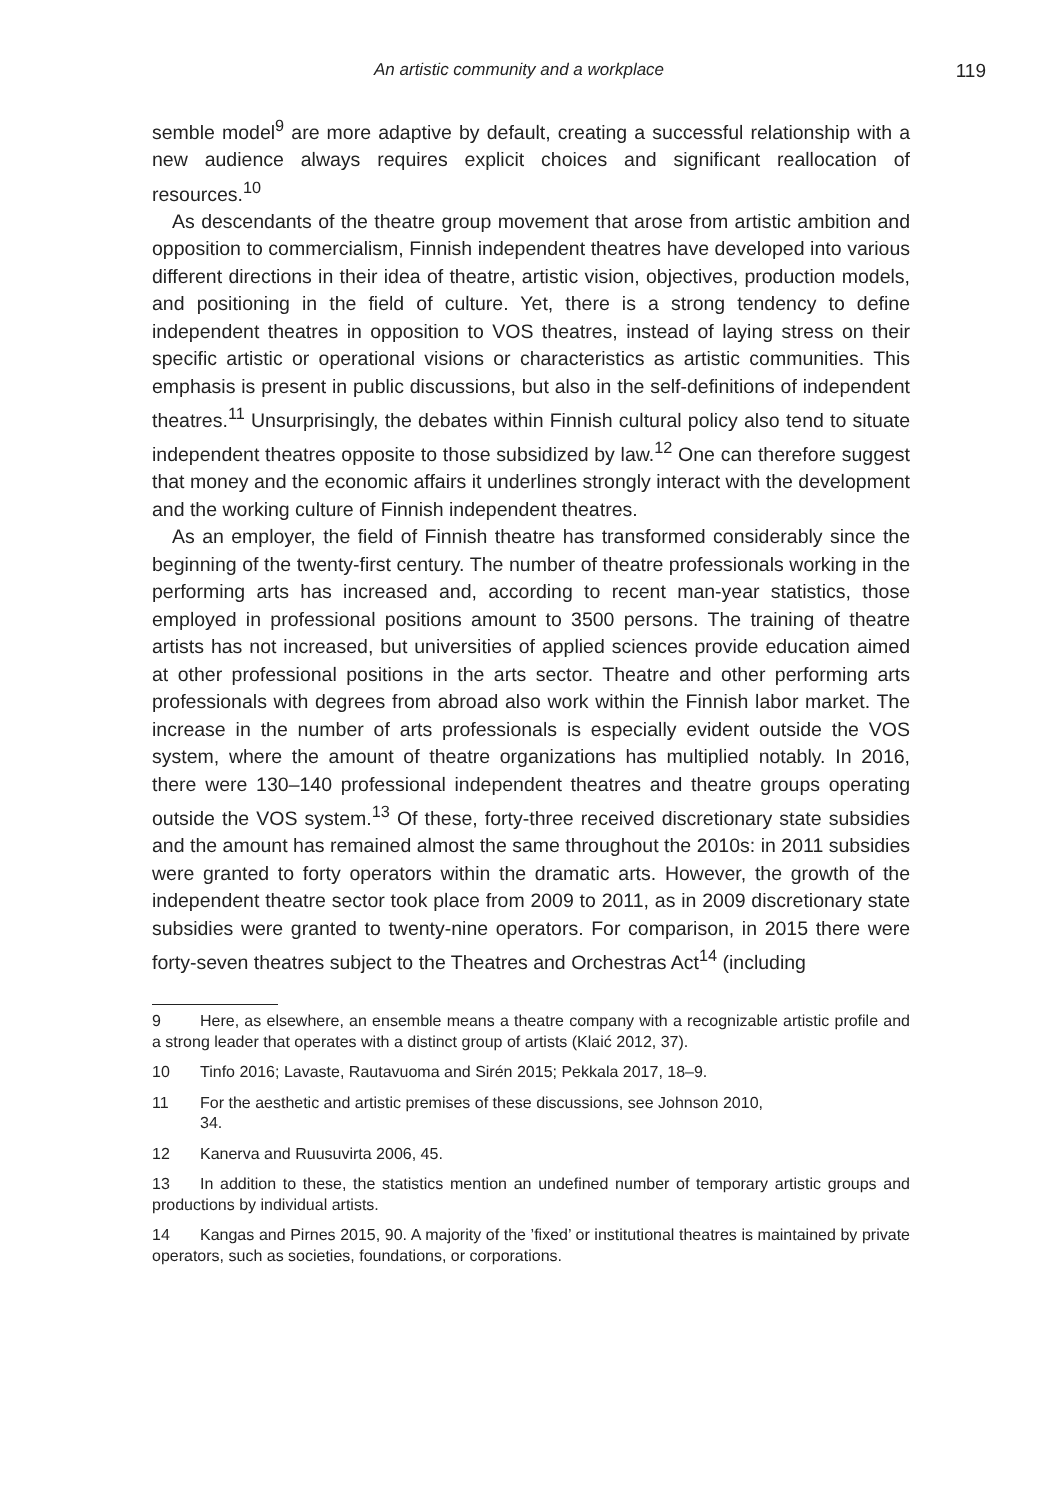An artistic community and a workplace 119
semble model<sup>9</sup> are more adaptive by default, creating a successful relationship with a new audience always requires explicit choices and significant reallocation of resources.<sup>10</sup>
As descendants of the theatre group movement that arose from artistic ambition and opposition to commercialism, Finnish independent theatres have developed into various different directions in their idea of theatre, artistic vision, objectives, production models, and positioning in the field of culture. Yet, there is a strong tendency to define independent theatres in opposition to VOS theatres, instead of laying stress on their specific artistic or operational visions or characteristics as artistic communities. This emphasis is present in public discussions, but also in the self-definitions of independent theatres.<sup>11</sup> Unsurprisingly, the debates within Finnish cultural policy also tend to situate independent theatres opposite to those subsidized by law.<sup>12</sup> One can therefore suggest that money and the economic affairs it underlines strongly interact with the development and the working culture of Finnish independent theatres.
As an employer, the field of Finnish theatre has transformed considerably since the beginning of the twenty-first century. The number of theatre professionals working in the performing arts has increased and, according to recent man-year statistics, those employed in professional positions amount to 3500 persons. The training of theatre artists has not increased, but universities of applied sciences provide education aimed at other professional positions in the arts sector. Theatre and other performing arts professionals with degrees from abroad also work within the Finnish labor market. The increase in the number of arts professionals is especially evident outside the VOS system, where the amount of theatre organizations has multiplied notably. In 2016, there were 130–140 professional independent theatres and theatre groups operating outside the VOS system.<sup>13</sup> Of these, forty-three received discretionary state subsidies and the amount has remained almost the same throughout the 2010s: in 2011 subsidies were granted to forty operators within the dramatic arts. However, the growth of the independent theatre sector took place from 2009 to 2011, as in 2009 discretionary state subsidies were granted to twenty-nine operators. For comparison, in 2015 there were forty-seven theatres subject to the Theatres and Orchestras Act<sup>14</sup> (including
9 Here, as elsewhere, an ensemble means a theatre company with a recognizable artistic profile and a strong leader that operates with a distinct group of artists (Klaić 2012, 37).
10 Tinfo 2016; Lavaste, Rautavuoma and Sirén 2015; Pekkala 2017, 18–9.
11 For the aesthetic and artistic premises of these discussions, see Johnson 2010,
34.
12 Kanerva and Ruusuvirta 2006, 45.
13 In addition to these, the statistics mention an undefined number of temporary artistic groups and productions by individual artists.
14 Kangas and Pirnes 2015, 90. A majority of the ’fixed’ or institutional theatres is maintained by private operators, such as societies, foundations, or corporations.